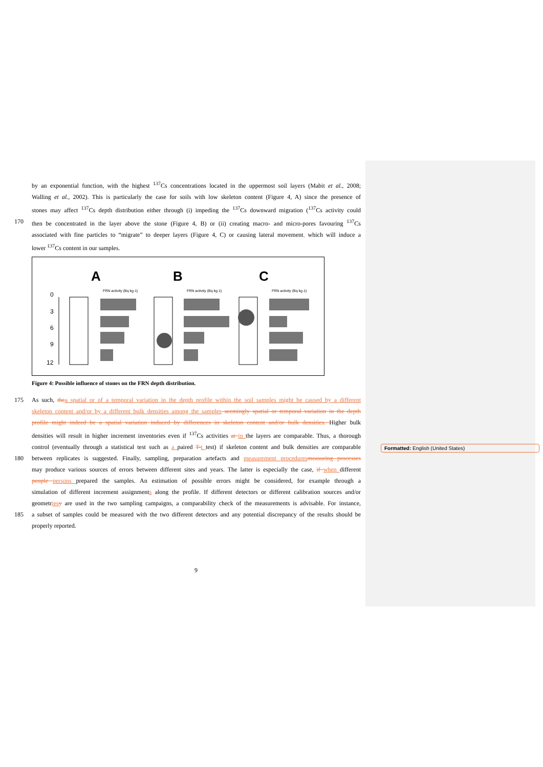by an exponential function, with the highest <sup>137</sup>Cs concentrations located in the uppermost soil layers (Mabit et al., 2008;
Walling et al., 2002). This is particularly the case for soils with low skeleton content (Figure 4, A) since the presence of
stones may affect <sup>137</sup>Cs depth distribution either through (i) impeding the <sup>137</sup>Cs downward migration (<sup>137</sup>Cs activity could
170 then be concentrated in the layer above the stone (Figure 4, B) or (ii) creating macro- and micro-pores favouring <sup>137</sup>Cs
associated with fine particles to “migrate” to deeper layers (Figure 4, C) or causing lateral movement, which will induce a
lower <sup>137</sup>Cs content in our samples.
A
B
C
0
3
6
9
12
FRN activity (Bq kg-1)
FRN activity (Bq kg-1)
FRN activity (Bq kg-1)
Figure 4: Possible influence of stones on the FRN depth distribution.
175 As such, the a spatial or of a temporal variation in the depth profile within the soil samples might be caused by a different
skeleton content and/or by a different bulk densities among the samples seemingly spatial or temporal variation in the depth
profile might indeed be a spatial variation induced by differences in skeleton content and/or bulk densities. Higher bulk
densities will result in higher increment inventories even if <sup>137</sup>Cs activities at in the layers are comparable. Thus, a thorough
control (eventually through a statistical test such as a paired T-t test) if skeleton content and bulk densities are comparable
180 between replicates is suggested. Finally, sampling, preparation artefacts and measurement procedures measuring processes
may produce various sources of errors between different sites and years. The latter is especially the case, if when different
people persons prepared the samples. An estimation of possible errors might be considered, for example through a
simulation of different increment assignments along the profile. If different detectors or different calibration sources and/or
geometries y are used in the two sampling campaigns, a comparability check of the measurements is advisable. For instance,
185 a subset of samples could be measured with the two different detectors and any potential discrepancy of the results should be
properly reported.
Formatted: English (United States)
9